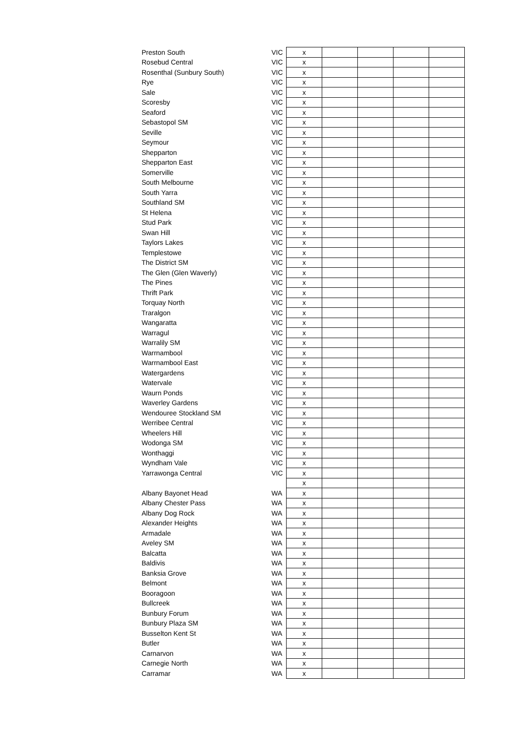| Preston South | VIC | x | | | | |
| Rosebud Central | VIC | x | | | | |
| Rosenthal (Sunbury South) | VIC | x | | | | |
| Rye | VIC | x | | | | |
| Sale | VIC | x | | | | |
| Scoresby | VIC | x | | | | |
| Seaford | VIC | x | | | | |
| Sebastopol SM | VIC | x | | | | |
| Seville | VIC | x | | | | |
| Seymour | VIC | x | | | | |
| Shepparton | VIC | x | | | | |
| Shepparton East | VIC | x | | | | |
| Somerville | VIC | x | | | | |
| South Melbourne | VIC | x | | | | |
| South Yarra | VIC | x | | | | |
| Southland SM | VIC | x | | | | |
| St Helena | VIC | x | | | | |
| Stud Park | VIC | x | | | | |
| Swan Hill | VIC | x | | | | |
| Taylors Lakes | VIC | x | | | | |
| Templestowe | VIC | x | | | | |
| The District SM | VIC | x | | | | |
| The Glen (Glen Waverly) | VIC | x | | | | |
| The Pines | VIC | x | | | | |
| Thrift Park | VIC | x | | | | |
| Torquay North | VIC | x | | | | |
| Traralgon | VIC | x | | | | |
| Wangaratta | VIC | x | | | | |
| Warragul | VIC | x | | | | |
| Warralily SM | VIC | x | | | | |
| Warrnambool | VIC | x | | | | |
| Warrnambool East | VIC | x | | | | |
| Watergardens | VIC | x | | | | |
| Watervale | VIC | x | | | | |
| Waurn Ponds | VIC | x | | | | |
| Waverley Gardens | VIC | x | | | | |
| Wendouree Stockland SM | VIC | x | | | | |
| Werribee Central | VIC | x | | | | |
| Wheelers Hill | VIC | x | | | | |
| Wodonga SM | VIC | x | | | | |
| Wonthaggi | VIC | x | | | | |
| Wyndham Vale | VIC | x | | | | |
| Yarrawonga Central | VIC | x | | | | |
| | | x | | | | |
| Albany Bayonet Head | WA | x | | | | |
| Albany Chester Pass | WA | x | | | | |
| Albany Dog Rock | WA | x | | | | |
| Alexander Heights | WA | x | | | | |
| Armadale | WA | x | | | | |
| Aveley SM | WA | x | | | | |
| Balcatta | WA | x | | | | |
| Baldivis | WA | x | | | | |
| Banksia Grove | WA | x | | | | |
| Belmont | WA | x | | | | |
| Booragoon | WA | x | | | | |
| Bullcreek | WA | x | | | | |
| Bunbury Forum | WA | x | | | | |
| Bunbury Plaza SM | WA | x | | | | |
| Busselton Kent St | WA | x | | | | |
| Butler | WA | x | | | | |
| Carnarvon | WA | x | | | | |
| Carnegie North | WA | x | | | | |
| Carramar | WA | x | | | | |